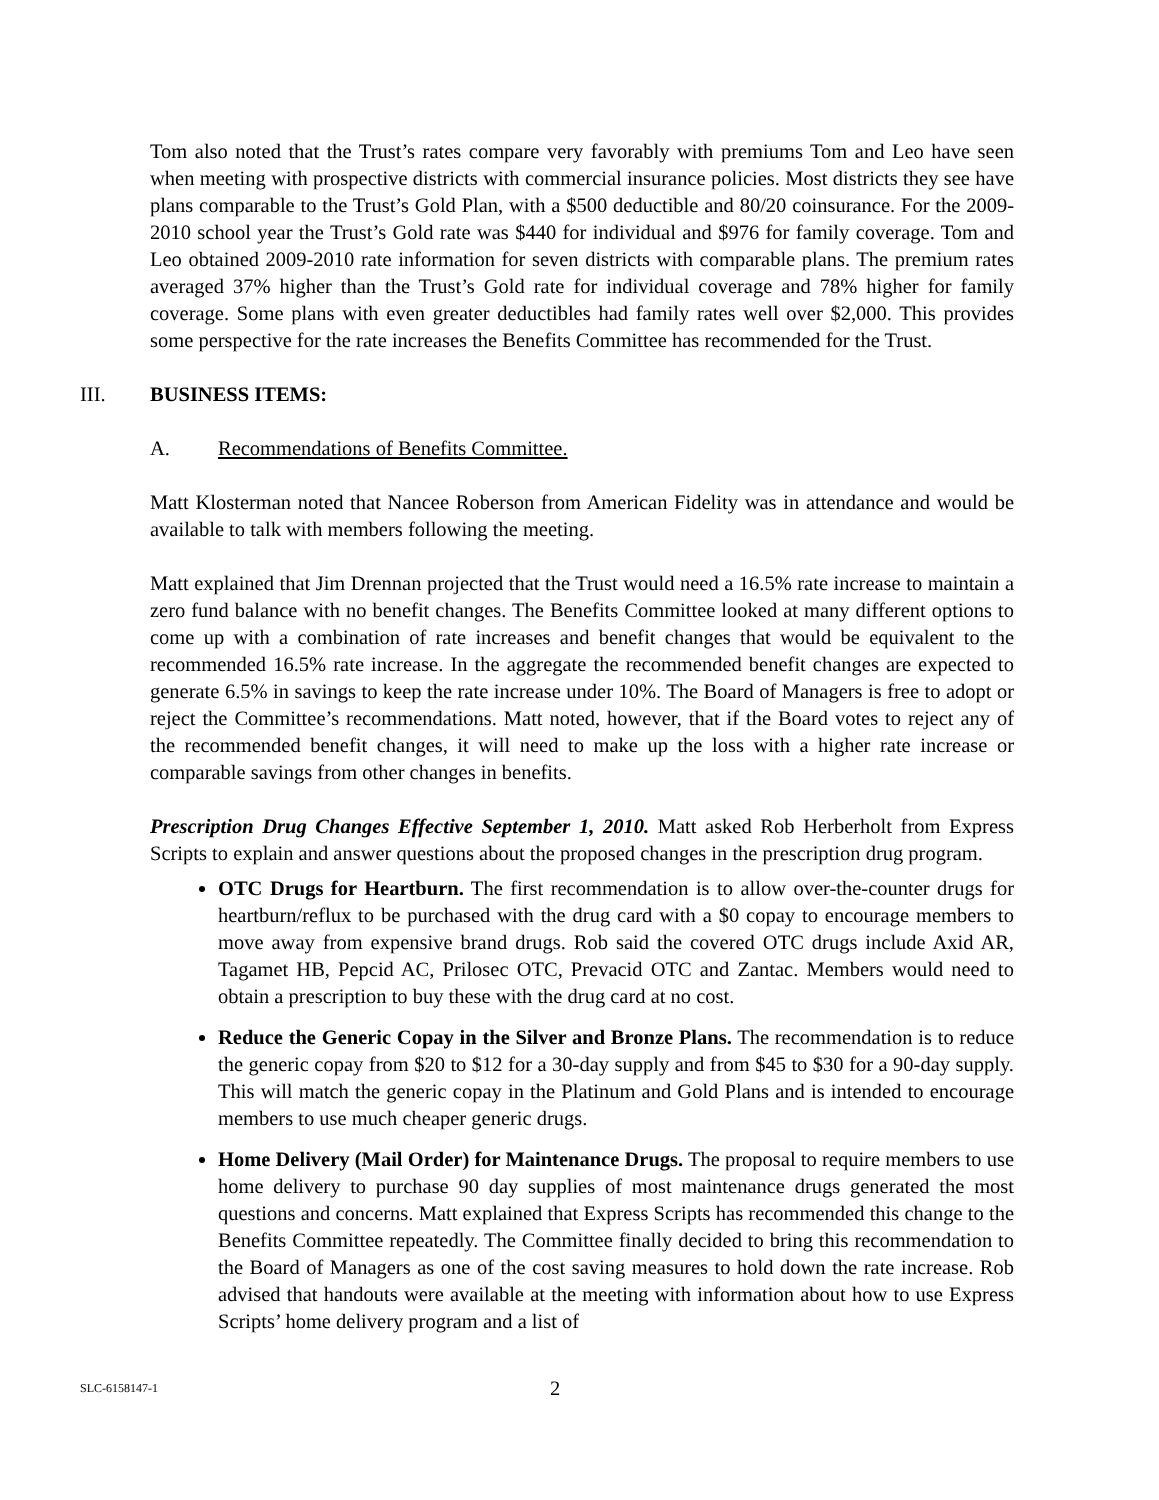Tom also noted that the Trust’s rates compare very favorably with premiums Tom and Leo have seen when meeting with prospective districts with commercial insurance policies. Most districts they see have plans comparable to the Trust’s Gold Plan, with a $500 deductible and 80/20 coinsurance. For the 2009-2010 school year the Trust’s Gold rate was $440 for individual and $976 for family coverage. Tom and Leo obtained 2009-2010 rate information for seven districts with comparable plans. The premium rates averaged 37% higher than the Trust’s Gold rate for individual coverage and 78% higher for family coverage. Some plans with even greater deductibles had family rates well over $2,000. This provides some perspective for the rate increases the Benefits Committee has recommended for the Trust.
III. BUSINESS ITEMS:
A. Recommendations of Benefits Committee.
Matt Klosterman noted that Nancee Roberson from American Fidelity was in attendance and would be available to talk with members following the meeting.
Matt explained that Jim Drennan projected that the Trust would need a 16.5% rate increase to maintain a zero fund balance with no benefit changes. The Benefits Committee looked at many different options to come up with a combination of rate increases and benefit changes that would be equivalent to the recommended 16.5% rate increase. In the aggregate the recommended benefit changes are expected to generate 6.5% in savings to keep the rate increase under 10%. The Board of Managers is free to adopt or reject the Committee’s recommendations. Matt noted, however, that if the Board votes to reject any of the recommended benefit changes, it will need to make up the loss with a higher rate increase or comparable savings from other changes in benefits.
Prescription Drug Changes Effective September 1, 2010. Matt asked Rob Herberholt from Express Scripts to explain and answer questions about the proposed changes in the prescription drug program.
OTC Drugs for Heartburn. The first recommendation is to allow over-the-counter drugs for heartburn/reflux to be purchased with the drug card with a $0 copay to encourage members to move away from expensive brand drugs. Rob said the covered OTC drugs include Axid AR, Tagamet HB, Pepcid AC, Prilosec OTC, Prevacid OTC and Zantac. Members would need to obtain a prescription to buy these with the drug card at no cost.
Reduce the Generic Copay in the Silver and Bronze Plans. The recommendation is to reduce the generic copay from $20 to $12 for a 30-day supply and from $45 to $30 for a 90-day supply. This will match the generic copay in the Platinum and Gold Plans and is intended to encourage members to use much cheaper generic drugs.
Home Delivery (Mail Order) for Maintenance Drugs. The proposal to require members to use home delivery to purchase 90 day supplies of most maintenance drugs generated the most questions and concerns. Matt explained that Express Scripts has recommended this change to the Benefits Committee repeatedly. The Committee finally decided to bring this recommendation to the Board of Managers as one of the cost saving measures to hold down the rate increase. Rob advised that handouts were available at the meeting with information about how to use Express Scripts’ home delivery program and a list of
SLC-6158147-1
2